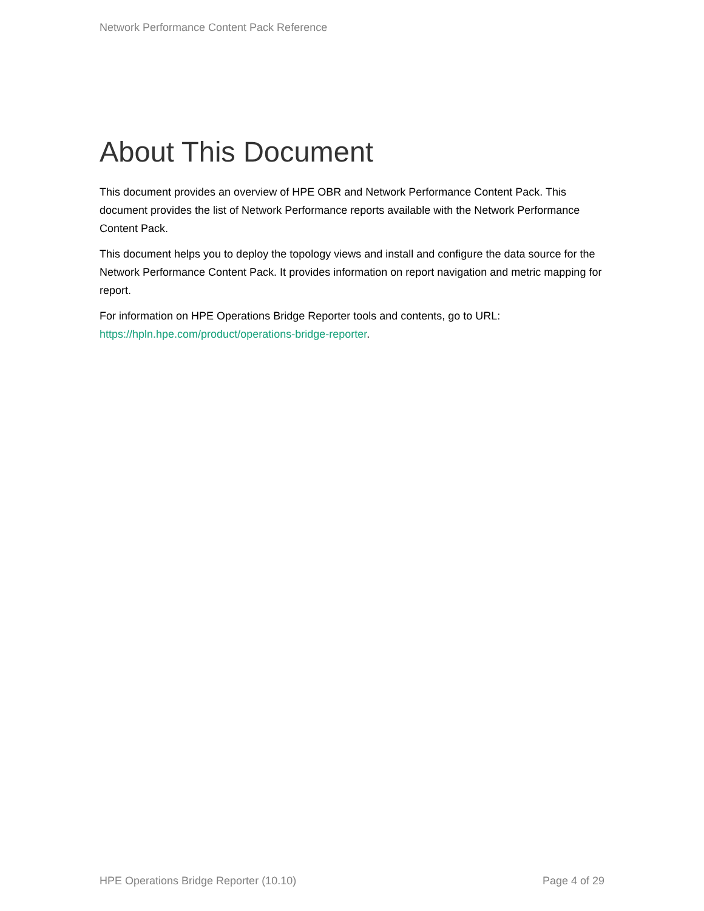Network Performance Content Pack Reference
About This Document
This document provides an overview of HPE OBR and Network Performance Content Pack. This document provides the list of Network Performance reports available with the Network Performance Content Pack.
This document helps you to deploy the topology views and install and configure the data source for the Network Performance Content Pack. It provides information on report navigation and metric mapping for report.
For information on HPE Operations Bridge Reporter tools and contents, go to URL: https://hpln.hpe.com/product/operations-bridge-reporter.
HPE Operations Bridge Reporter (10.10) Page 4 of 29